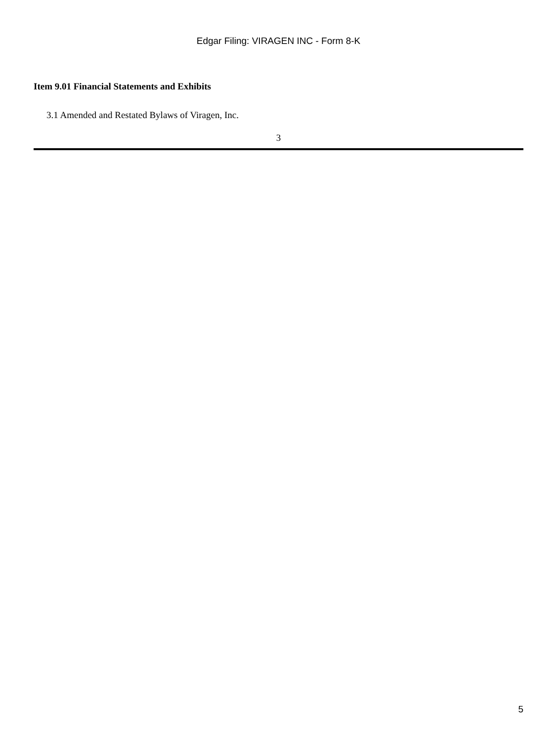Edgar Filing: VIRAGEN INC - Form 8-K
Item 9.01 Financial Statements and Exhibits
3.1 Amended and Restated Bylaws of Viragen, Inc.
3
5